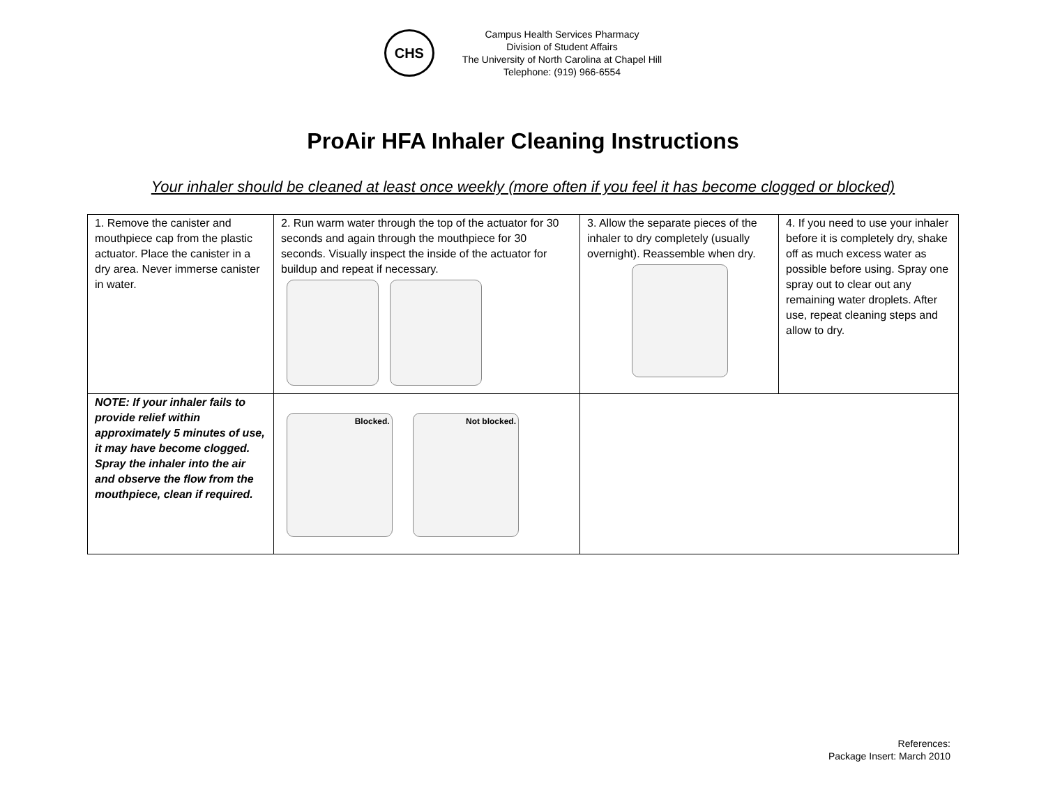CHS
Campus Health Services Pharmacy
Division of Student Affairs
The University of North Carolina at Chapel Hill
Telephone: (919) 966-6554
ProAir HFA Inhaler Cleaning Instructions
Your inhaler should be cleaned at least once weekly (more often if you feel it has become clogged or blocked)
| 1. Remove the canister and mouthpiece cap from the plastic actuator. Place the canister in a dry area. Never immerse canister in water. | 2. Run warm water through the top of the actuator for 30 seconds and again through the mouthpiece for 30 seconds. Visually inspect the inside of the actuator for buildup and repeat if necessary. | 3. Allow the separate pieces of the inhaler to dry completely (usually overnight). Reassemble when dry. | 4. If you need to use your inhaler before it is completely dry, shake off as much excess water as possible before using. Spray one spray out to clear out any remaining water droplets. After use, repeat cleaning steps and allow to dry. |
| NOTE: If your inhaler fails to provide relief within approximately 5 minutes of use, it may have become clogged. Spray the inhaler into the air and observe the flow from the mouthpiece, clean if required. | Blocked. Not blocked. | | |
References:
Package Insert: March 2010